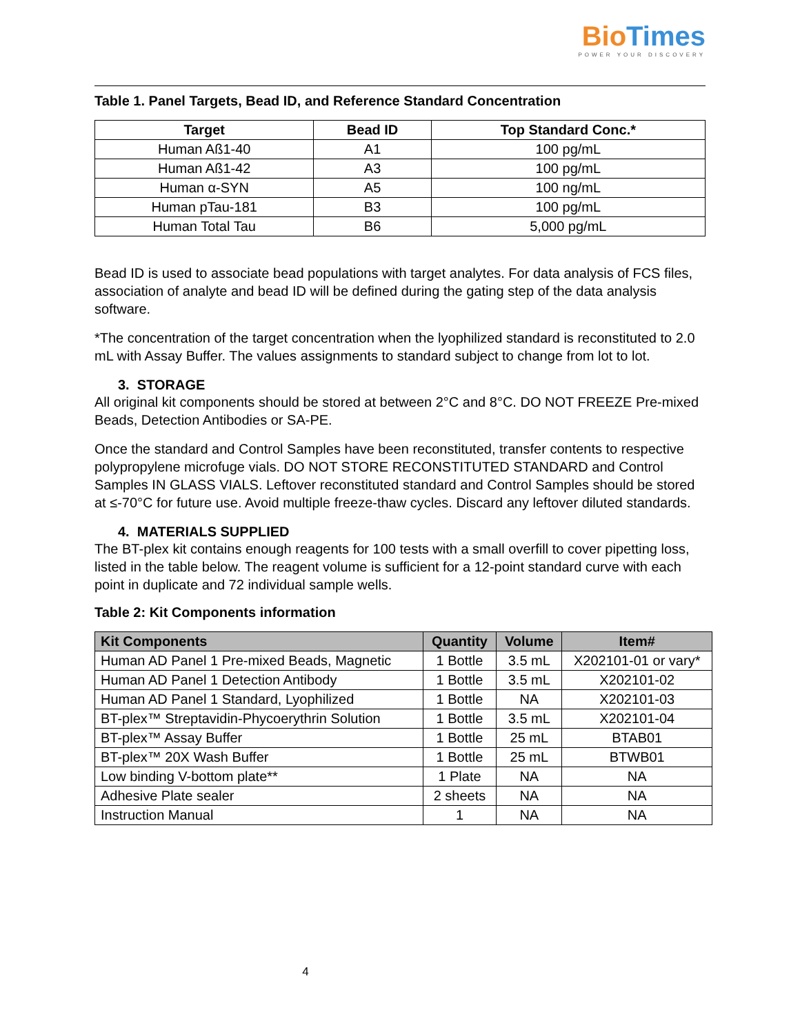Bio Times
POWER YOUR DISCOVERY
Table 1. Panel Targets, Bead ID, and Reference Standard Concentration
| Target | Bead ID | Top Standard Conc.* |
| --- | --- | --- |
| Human Aß1-40 | A1 | 100 pg/mL |
| Human Aß1-42 | A3 | 100 pg/mL |
| Human α-SYN | A5 | 100 ng/mL |
| Human pTau-181 | B3 | 100 pg/mL |
| Human Total Tau | B6 | 5,000 pg/mL |
Bead ID is used to associate bead populations with target analytes. For data analysis of FCS files, association of analyte and bead ID will be defined during the gating step of the data analysis software.
*The concentration of the target concentration when the lyophilized standard is reconstituted to 2.0 mL with Assay Buffer. The values assignments to standard subject to change from lot to lot.
3. STORAGE
All original kit components should be stored at between 2°C and 8°C. DO NOT FREEZE Pre-mixed Beads, Detection Antibodies or SA-PE.
Once the standard and Control Samples have been reconstituted, transfer contents to respective polypropylene microfuge vials. DO NOT STORE RECONSTITUTED STANDARD and Control Samples IN GLASS VIALS. Leftover reconstituted standard and Control Samples should be stored at ≤-70°C for future use. Avoid multiple freeze-thaw cycles. Discard any leftover diluted standards.
4. MATERIALS SUPPLIED
The BT-plex kit contains enough reagents for 100 tests with a small overfill to cover pipetting loss, listed in the table below. The reagent volume is sufficient for a 12-point standard curve with each point in duplicate and 72 individual sample wells.
Table 2: Kit Components information
| Kit Components | Quantity | Volume | Item# |
| --- | --- | --- | --- |
| Human AD Panel 1 Pre-mixed Beads, Magnetic | 1 Bottle | 3.5 mL | X202101-01 or vary* |
| Human AD Panel 1 Detection Antibody | 1 Bottle | 3.5 mL | X202101-02 |
| Human AD Panel 1 Standard, Lyophilized | 1 Bottle | NA | X202101-03 |
| BT-plex™ Streptavidin-Phycoerythrin Solution | 1 Bottle | 3.5 mL | X202101-04 |
| BT-plex™ Assay Buffer | 1 Bottle | 25 mL | BTAB01 |
| BT-plex™ 20X Wash Buffer | 1 Bottle | 25 mL | BTWB01 |
| Low binding V-bottom plate** | 1 Plate | NA | NA |
| Adhesive Plate sealer | 2 sheets | NA | NA |
| Instruction Manual | 1 | NA | NA |
4